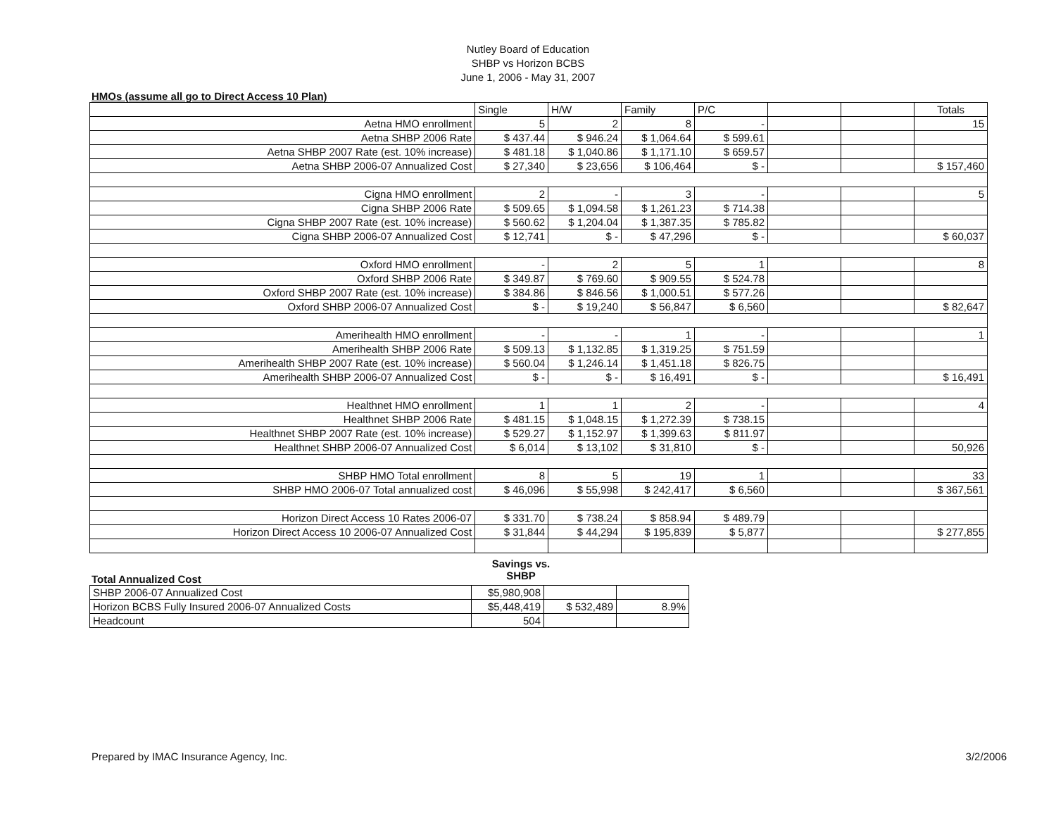Nutley Board of Education
SHBP vs Horizon BCBS
June 1, 2006 - May 31, 2007
HMOs (assume all go to Direct Access 10 Plan)
| | Single | H/W | Family | P/C | | | Totals |
| Aetna HMO enrollment | 5 | 2 | 8 | - | | | 15 |
| Aetna SHBP 2006 Rate | $ 437.44 | $ 946.24 | $ 1,064.64 | $ 599.61 | | | |
| Aetna SHBP 2007 Rate (est. 10% increase) | $ 481.18 | $ 1,040.86 | $ 1,171.10 | $ 659.57 | | | |
| Aetna SHBP 2006-07 Annualized Cost | $ 27,340 | $ 23,656 | $ 106,464 | $ - | | | $ 157,460 |
| Cigna HMO enrollment | 2 | - | 3 | - | | | 5 |
| Cigna SHBP 2006 Rate | $ 509.65 | $ 1,094.58 | $ 1,261.23 | $ 714.38 | | | |
| Cigna SHBP 2007 Rate (est. 10% increase) | $ 560.62 | $ 1,204.04 | $ 1,387.35 | $ 785.82 | | | |
| Cigna SHBP 2006-07 Annualized Cost | $ 12,741 | $ - | $ 47,296 | $ - | | | $ 60,037 |
| Oxford HMO enrollment | - | 2 | 5 | 1 | | | 8 |
| Oxford SHBP 2006 Rate | $ 349.87 | $ 769.60 | $ 909.55 | $ 524.78 | | | |
| Oxford SHBP 2007 Rate (est. 10% increase) | $ 384.86 | $ 846.56 | $ 1,000.51 | $ 577.26 | | | |
| Oxford SHBP 2006-07 Annualized Cost | $ - | $ 19,240 | $ 56,847 | $ 6,560 | | | $ 82,647 |
| Amerihealth HMO enrollment | - | - | 1 | - | | | 1 |
| Amerihealth SHBP 2006 Rate | $ 509.13 | $ 1,132.85 | $ 1,319.25 | $ 751.59 | | | |
| Amerihealth SHBP 2007 Rate (est. 10% increase) | $ 560.04 | $ 1,246.14 | $ 1,451.18 | $ 826.75 | | | |
| Amerihealth SHBP 2006-07 Annualized Cost | $ - | $ - | $ 16,491 | $ - | | | $ 16,491 |
| Healthnet HMO enrollment | 1 | 1 | 2 | - | | | 4 |
| Healthnet SHBP 2006 Rate | $ 481.15 | $ 1,048.15 | $ 1,272.39 | $ 738.15 | | | |
| Healthnet SHBP 2007 Rate (est. 10% increase) | $ 529.27 | $ 1,152.97 | $ 1,399.63 | $ 811.97 | | | |
| Healthnet SHBP 2006-07 Annualized Cost | $ 6,014 | $ 13,102 | $ 31,810 | $ - | | | 50,926 |
| SHBP HMO Total enrollment | 8 | 5 | 19 | 1 | | | 33 |
| SHBP HMO 2006-07 Total annualized cost | $ 46,096 | $ 55,998 | $ 242,417 | $ 6,560 | | | $ 367,561 |
| Horizon Direct Access 10 Rates 2006-07 | $ 331.70 | $ 738.24 | $ 858.94 | $ 489.79 | | | |
| Horizon Direct Access 10 2006-07 Annualized Cost | $ 31,844 | $ 44,294 | $ 195,839 | $ 5,877 | | | $ 277,855 |
Total Annualized Cost
Savings vs.
SHBP
| SHBP 2006-07 Annualized Cost | $5,980,908 | | |
| Horizon BCBS Fully Insured 2006-07 Annualized Costs | $5,448,419 | $ 532,489 | 8.9% |
| Headcount | 504 | | |
Prepared by IMAC Insurance Agency, Inc. 3/2/2006